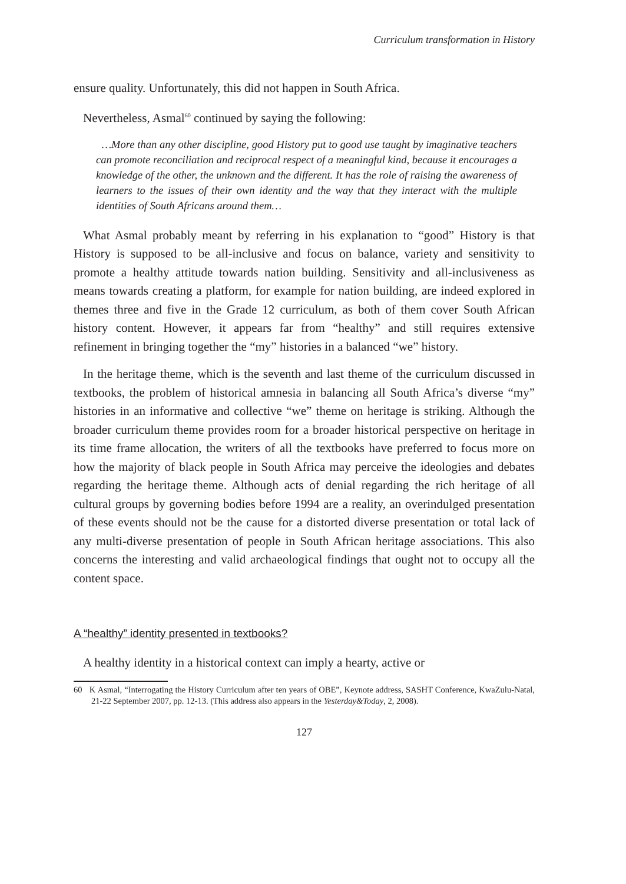Curriculum transformation in History
ensure quality. Unfortunately, this did not happen in South Africa.
Nevertheless, Asmal<sup>60</sup> continued by saying the following:
…More than any other discipline, good History put to good use taught by imaginative teachers can promote reconciliation and reciprocal respect of a meaningful kind, because it encourages a knowledge of the other, the unknown and the different. It has the role of raising the awareness of learners to the issues of their own identity and the way that they interact with the multiple identities of South Africans around them…
What Asmal probably meant by referring in his explanation to “good” History is that History is supposed to be all-inclusive and focus on balance, variety and sensitivity to promote a healthy attitude towards nation building. Sensitivity and all-inclusiveness as means towards creating a platform, for example for nation building, are indeed explored in themes three and five in the Grade 12 curriculum, as both of them cover South African history content. However, it appears far from “healthy” and still requires extensive refinement in bringing together the “my” histories in a balanced “we” history.
In the heritage theme, which is the seventh and last theme of the curriculum discussed in textbooks, the problem of historical amnesia in balancing all South Africa’s diverse “my” histories in an informative and collective “we” theme on heritage is striking. Although the broader curriculum theme provides room for a broader historical perspective on heritage in its time frame allocation, the writers of all the textbooks have preferred to focus more on how the majority of black people in South Africa may perceive the ideologies and debates regarding the heritage theme. Although acts of denial regarding the rich heritage of all cultural groups by governing bodies before 1994 are a reality, an overindulged presentation of these events should not be the cause for a distorted diverse presentation or total lack of any multi-diverse presentation of people in South African heritage associations. This also concerns the interesting and valid archaeological findings that ought not to occupy all the content space.
A “healthy” identity presented in textbooks?
A healthy identity in a historical context can imply a hearty, active or
60 K Asmal, “Interrogating the History Curriculum after ten years of OBE”, Keynote address, SASHT Conference, KwaZulu-Natal, 21-22 September 2007, pp. 12-13. (This address also appears in the Yesterday&Today, 2, 2008).
127